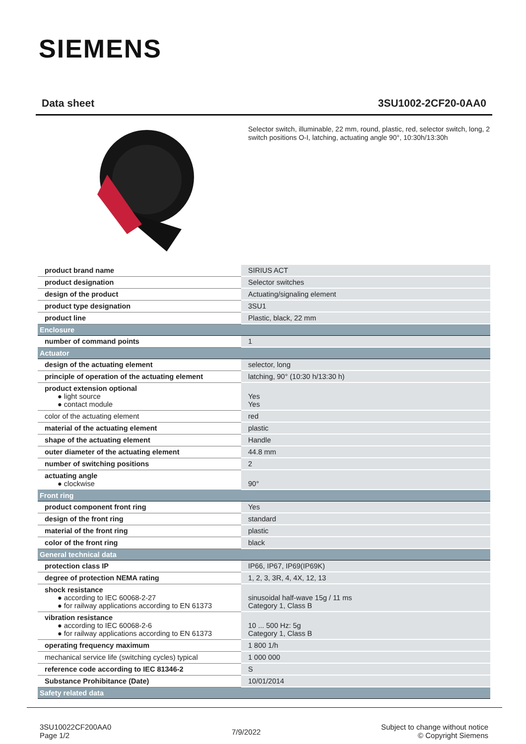SIEMENS
Data sheet 3SU1002-2CF20-0AA0
Selector switch, illuminable, 22 mm, round, plastic, red, selector switch, long, 2 switch positions O-I, latching, actuating angle 90°, 10:30h/13:30h
| product brand name | SIRIUS ACT |
| product designation | Selector switches |
| design of the product | Actuating/signaling element |
| product type designation | 3SU1 |
| product line | Plastic, black, 22 mm |
| Enclosure | |
| number of command points | 1 |
| Actuator | |
| design of the actuating element | selector, long |
| principle of operation of the actuating element | latching, 90° (10:30 h/13:30 h) |
| product extension optional ● light source ● contact module | Yes Yes |
| color of the actuating element | red |
| material of the actuating element | plastic |
| shape of the actuating element | Handle |
| outer diameter of the actuating element | 44.8 mm |
| number of switching positions | 2 |
| actuating angle ● clockwise | 90° |
| Front ring | |
| product component front ring | Yes |
| design of the front ring | standard |
| material of the front ring | plastic |
| color of the front ring | black |
| General technical data | |
| protection class IP | IP66, IP67, IP69(IP69K) |
| degree of protection NEMA rating | 1, 2, 3, 3R, 4, 4X, 12, 13 |
| shock resistance ● according to IEC 60068-2-27 ● for railway applications according to EN 61373 | sinusoidal half-wave 15g / 11 ms Category 1, Class B |
| vibration resistance ● according to IEC 60068-2-6 ● for railway applications according to EN 61373 | 10 ... 500 Hz: 5g Category 1, Class B |
| operating frequency maximum | 1 800 1/h |
| mechanical service life (switching cycles) typical | 1 000 000 |
| reference code according to IEC 81346-2 | S |
| Substance Prohibitance (Date) | 10/01/2014 |
| Safety related data | |
3SU10022CF200AA0
Page 1/2
7/9/2022
Subject to change without notice
© Copyright Siemens